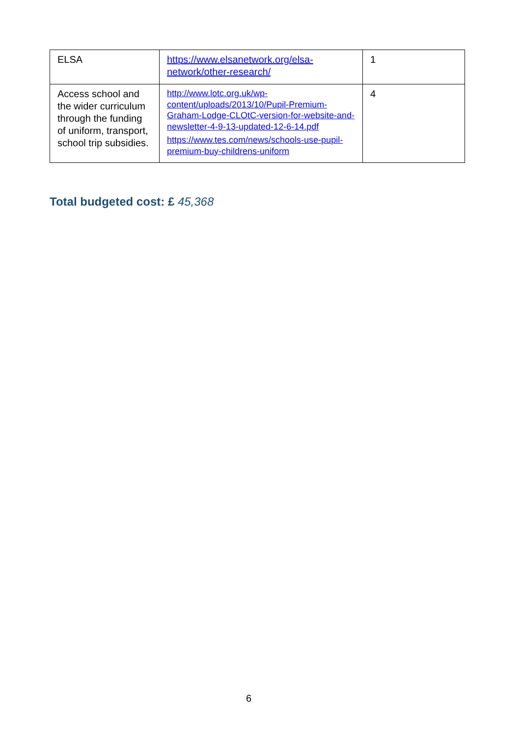| ELSA | https://www.elsanetwork.org/elsa-network/other-research/ | 1 |
| Access school and the wider curriculum through the funding of uniform, transport, school trip subsidies. | http://www.lotc.org.uk/wp-content/uploads/2013/10/Pupil-Premium-Graham-Lodge-CLOtC-version-for-website-and-newsletter-4-9-13-updated-12-6-14.pdf https://www.tes.com/news/schools-use-pupil-premium-buy-childrens-uniform | 4 |
Total budgeted cost: £ 45,368
6